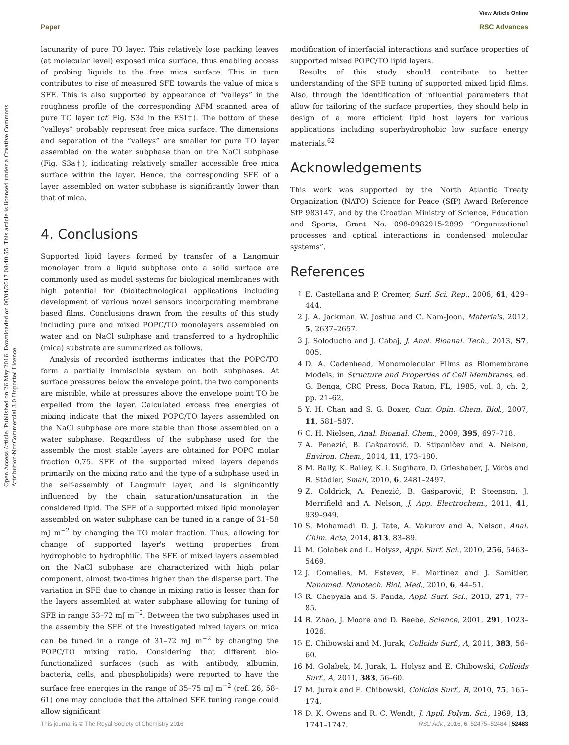View Article Online
Paper RSC Advances
Open Access Article. Published on 26 May 2016. Downloaded on 06/04/2017 08:40:55. This article is licensed under a Creative Commons Attribution-NonCommercial 3.0 Unported Licence.
lacunarity of pure TO layer. This relatively lose packing leaves (at molecular level) exposed mica surface, thus enabling access of probing liquids to the free mica surface. This in turn contributes to rise of measured SFE towards the value of mica's SFE. This is also supported by appearance of “valleys” in the roughness profile of the corresponding AFM scanned area of pure TO layer (cf. Fig. S3d in the ESI†). The bottom of these “valleys” probably represent free mica surface. The dimensions and separation of the “valleys” are smaller for pure TO layer assembled on the water subphase than on the NaCl subphase (Fig. S3a†), indicating relatively smaller accessible free mica surface within the layer. Hence, the corresponding SFE of a layer assembled on water subphase is significantly lower than that of mica.
4. Conclusions
Supported lipid layers formed by transfer of a Langmuir monolayer from a liquid subphase onto a solid surface are commonly used as model systems for biological membranes with high potential for (bio)technological applications including development of various novel sensors incorporating membrane based films. Conclusions drawn from the results of this study including pure and mixed POPC/TO monolayers assembled on water and on NaCl subphase and transferred to a hydrophilic (mica) substrate are summarized as follows.
Analysis of recorded isotherms indicates that the POPC/TO form a partially immiscible system on both subphases. At surface pressures below the envelope point, the two components are miscible, while at pressures above the envelope point TO be expelled from the layer. Calculated excess free energies of mixing indicate that the mixed POPC/TO layers assembled on the NaCl subphase are more stable than those assembled on a water subphase. Regardless of the subphase used for the assembly the most stable layers are obtained for POPC molar fraction 0.75. SFE of the supported mixed layers depends primarily on the mixing ratio and the type of a subphase used in the self-assembly of Langmuir layer, and is significantly influenced by the chain saturation/unsaturation in the considered lipid. The SFE of a supported mixed lipid monolayer assembled on water subphase can be tuned in a range of 31–58 mJ m<sup>−2</sup> by changing the TO molar fraction. Thus, allowing for change of supported layer's wetting properties from hydrophobic to hydrophilic. The SFE of mixed layers assembled on the NaCl subphase are characterized with high polar component, almost two-times higher than the disperse part. The variation in SFE due to change in mixing ratio is lesser than for the layers assembled at water subphase allowing for tuning of SFE in range 53–72 mJ m<sup>−2</sup>. Between the two subphases used in the assembly the SFE of the investigated mixed layers on mica can be tuned in a range of 31–72 mJ m<sup>−2</sup> by changing the POPC/TO mixing ratio. Considering that different bio-functionalized surfaces (such as with antibody, albumin, bacteria, cells, and phospholipids) were reported to have the surface free energies in the range of 35–75 mJ m<sup>−2</sup> (ref. 26, 58–61) one may conclude that the attained SFE tuning range could allow significant
modification of interfacial interactions and surface properties of supported mixed POPC/TO lipid layers.
Results of this study should contribute to better understanding of the SFE tuning of supported mixed lipid films. Also, through the identification of influential parameters that allow for tailoring of the surface properties, they should help in design of a more efficient lipid host layers for various applications including superhydrophobic low surface energy materials.<sup>62</sup>
Acknowledgements
This work was supported by the North Atlantic Treaty Organization (NATO) Science for Peace (SfP) Award Reference SfP 983147, and by the Croatian Ministry of Science, Education and Sports, Grant No. 098-0982915-2899 “Organizational processes and optical interactions in condensed molecular systems”.
References
1 E. Castellana and P. Cremer, Surf. Sci. Rep., 2006, 61, 429–444.
2 J. A. Jackman, W. Joshua and C. Nam-Joon, Materials, 2012, 5, 2637–2657.
3 J. Sołoducho and J. Cabaj, J. Anal. Bioanal. Tech., 2013, S7, 005.
4 D. A. Cadenhead, Monomolecular Films as Biomembrane Models, in Structure and Properties of Cell Membranes, ed. G. Benga, CRC Press, Boca Raton, FL, 1985, vol. 3, ch. 2, pp. 21–62.
5 Y. H. Chan and S. G. Boxer, Curr. Opin. Chem. Biol., 2007, 11, 581–587.
6 C. H. Nielsen, Anal. Bioanal. Chem., 2009, 395, 697–718.
7 A. Penezić, B. Gašparović, D. Stipaničev and A. Nelson, Environ. Chem., 2014, 11, 173–180.
8 M. Bally, K. Bailey, K. i. Sugihara, D. Grieshaber, J. Vörös and B. Städler, Small, 2010, 6, 2481–2497.
9 Z. Coldrick, A. Penezić, B. Gašparović, P. Steenson, J. Merrifield and A. Nelson, J. App. Electrochem., 2011, 41, 939–949.
10 S. Mohamadi, D. J. Tate, A. Vakurov and A. Nelson, Anal. Chim. Acta, 2014, 813, 83–89.
11 M. Gołabek and L. Hołysz, Appl. Surf. Sci., 2010, 256, 5463–5469.
12 J. Comelles, M. Estevez, E. Martinez and J. Samitier, Nanomed. Nanotech. Biol. Med., 2010, 6, 44–51.
13 R. Chepyala and S. Panda, Appl. Surf. Sci., 2013, 271, 77–85.
14 B. Zhao, J. Moore and D. Beebe, Science, 2001, 291, 1023–1026.
15 E. Chibowski and M. Jurak, Colloids Surf., A, 2011, 383, 56–60.
16 M. Golabek, M. Jurak, L. Holysz and E. Chibowski, Colloids Surf., A, 2011, 383, 56–60.
17 M. Jurak and E. Chibowski, Colloids Surf., B, 2010, 75, 165–174.
18 D. K. Owens and R. C. Wendt, J. Appl. Polym. Sci., 1969, 13, 1741–1747.
This journal is © The Royal Society of Chemistry 2016 RSC Adv., 2016, 6, 52475–52484 | 52483